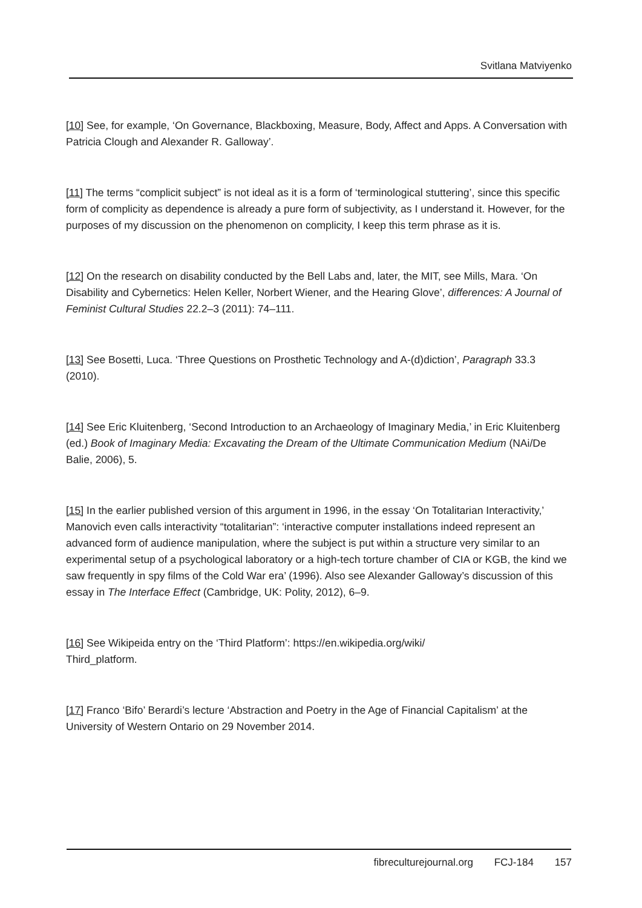Svitlana Matviyenko
[10] See, for example, ‘On Governance, Blackboxing, Measure, Body, Affect and Apps. A Conversation with Patricia Clough and Alexander R. Galloway’.
[11] The terms “complicit subject” is not ideal as it is a form of ‘terminological stuttering’, since this specific form of complicity as dependence is already a pure form of subjectivity, as I understand it. However, for the purposes of my discussion on the phenomenon on complicity, I keep this term phrase as it is.
[12] On the research on disability conducted by the Bell Labs and, later, the MIT, see Mills, Mara. ‘On Disability and Cybernetics: Helen Keller, Norbert Wiener, and the Hearing Glove’, differences: A Journal of Feminist Cultural Studies 22.2–3 (2011): 74–111.
[13] See Bosetti, Luca. ‘Three Questions on Prosthetic Technology and A-(d)diction’, Paragraph 33.3 (2010).
[14] See Eric Kluitenberg, ‘Second Introduction to an Archaeology of Imaginary Media,’ in Eric Kluitenberg (ed.) Book of Imaginary Media: Excavating the Dream of the Ultimate Communication Medium (NAi/De Balie, 2006), 5.
[15] In the earlier published version of this argument in 1996, in the essay ‘On Totalitarian Interactivity,’ Manovich even calls interactivity “totalitarian”: ‘interactive computer installations indeed represent an advanced form of audience manipulation, where the subject is put within a structure very similar to an experimental setup of a psychological laboratory or a high-tech torture chamber of CIA or KGB, the kind we saw frequently in spy films of the Cold War era’ (1996). Also see Alexander Galloway’s discussion of this essay in The Interface Effect (Cambridge, UK: Polity, 2012), 6–9.
[16] See Wikipeida entry on the ‘Third Platform’: https://en.wikipedia.org/wiki/
Third_platform.
[17] Franco ‘Bifo’ Berardi’s lecture ‘Abstraction and Poetry in the Age of Financial Capitalism’ at the University of Western Ontario on 29 November 2014.
fibreculturejournal.org FCJ-184 157